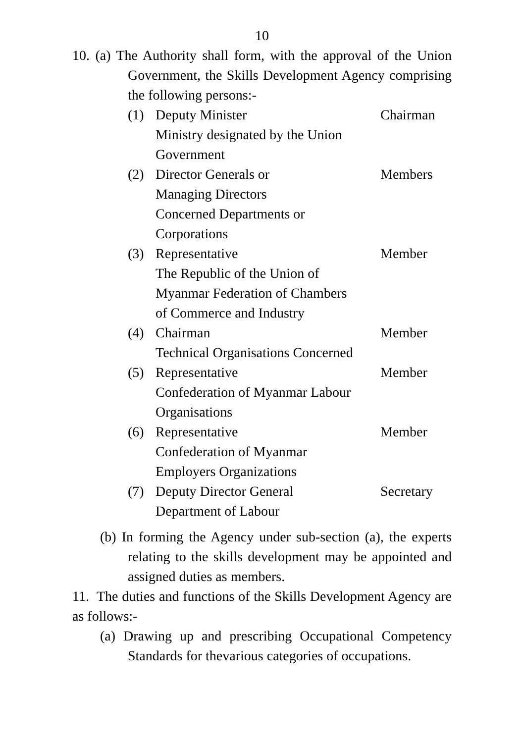10
10. (a) The Authority shall form, with the approval of the Union Government, the Skills Development Agency comprising the following persons:-
| (1) | Deputy Minister Ministry designated by the Union Government | Chairman |
| (2) | Director Generals or Managing Directors Concerned Departments or Corporations | Members |
| (3) | Representative The Republic of the Union of Myanmar Federation of Chambers of Commerce and Industry | Member |
| (4) | Chairman Technical Organisations Concerned | Member |
| (5) | Representative Confederation of Myanmar Labour Organisations | Member |
| (6) | Representative Confederation of Myanmar Employers Organizations | Member |
| (7) | Deputy Director General Department of Labour | Secretary |
(b) In forming the Agency under sub-section (a), the experts relating to the skills development may be appointed and assigned duties as members.
11. The duties and functions of the Skills Development Agency are as follows:-
(a) Drawing up and prescribing Occupational Competency Standards for thevarious categories of occupations.